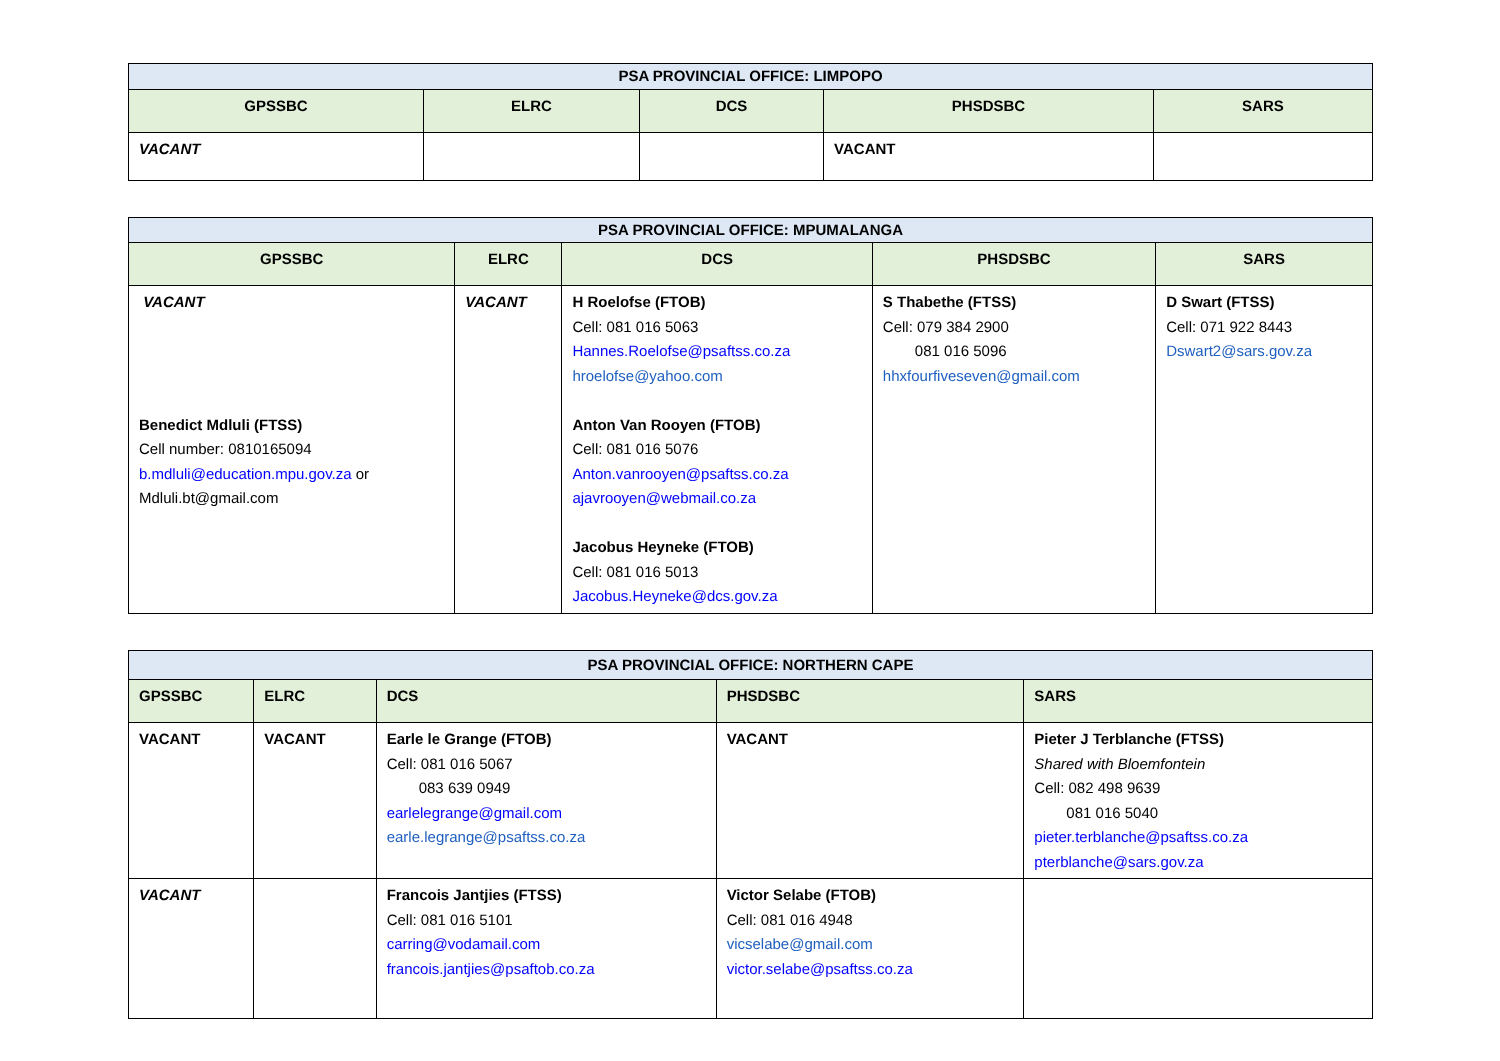| PSA PROVINCIAL OFFICE: LIMPOPO | | | | |
| GPSSBC | ELRC | DCS | PHSDSBC | SARS |
| VACANT | | | VACANT | |
| PSA PROVINCIAL OFFICE: MPUMALANGA | | | | |
| GPSSBC | ELRC | DCS | PHSDSBC | SARS |
| VACANT Benedict Mdluli (FTSS) Cell number: 0810165094 b.mdluli@education.mpu.gov.za or Mdluli.bt@gmail.com | VACANT | H Roelofse (FTOB) Cell: 081 016 5063 Hannes.Roelofse@psaftss.co.za hroelofse@yahoo.com Anton Van Rooyen (FTOB) Cell: 081 016 5076 Anton.vanrooyen@psaftss.co.za ajavrooyen@webmail.co.za Jacobus Heyneke (FTOB) Cell: 081 016 5013 Jacobus.Heyneke@dcs.gov.za | S Thabethe (FTSS) Cell: 079 384 2900 081 016 5096 hhxfourfiveseven@gmail.com | D Swart (FTSS) Cell: 071 922 8443 Dswart2@sars.gov.za |
| PSA PROVINCIAL OFFICE: NORTHERN CAPE | | | | |
| GPSSBC | ELRC | DCS | PHSDSBC | SARS |
| VACANT | VACANT | Earle le Grange (FTOB) Cell: 081 016 5067 083 639 0949 earlelegrange@gmail.com earle.legrange@psaftss.co.za | VACANT | Pieter J Terblanche (FTSS) Shared with Bloemfontein Cell: 082 498 9639 081 016 5040 pieter.terblanche@psaftss.co.za pterblanche@sars.gov.za |
| VACANT | | Francois Jantjies (FTSS) Cell: 081 016 5101 carring@vodamail.com francois.jantjies@psaftob.co.za | Victor Selabe (FTOB) Cell: 081 016 4948 vicselabe@gmail.com victor.selabe@psaftss.co.za | |